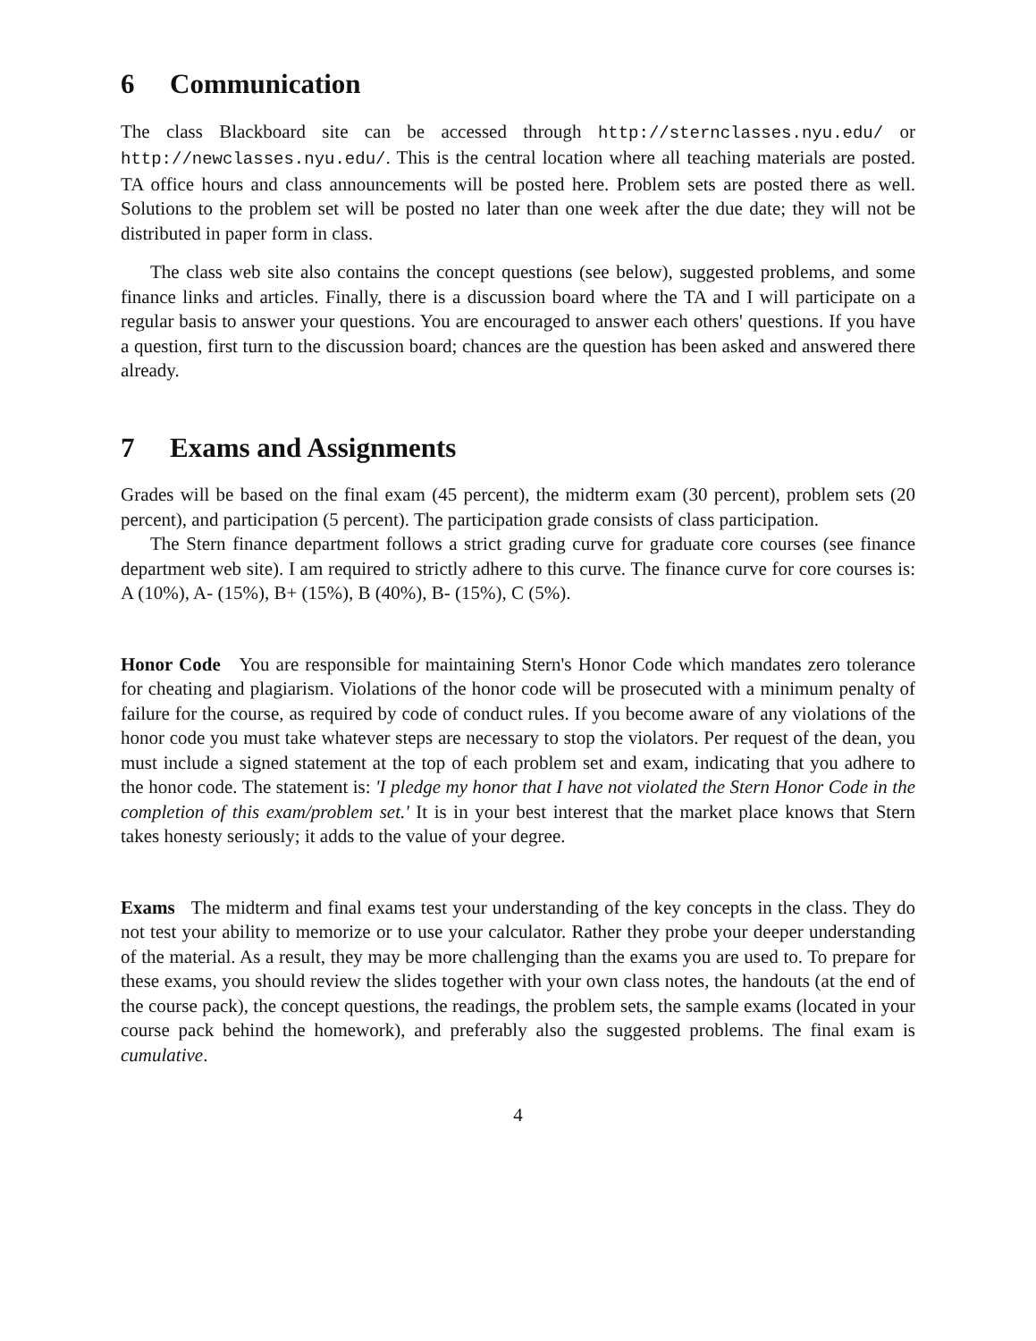6 Communication
The class Blackboard site can be accessed through http://sternclasses.nyu.edu/ or http://newclasses.nyu.edu/. This is the central location where all teaching materials are posted. TA office hours and class announcements will be posted here. Problem sets are posted there as well. Solutions to the problem set will be posted no later than one week after the due date; they will not be distributed in paper form in class.
The class web site also contains the concept questions (see below), suggested problems, and some finance links and articles. Finally, there is a discussion board where the TA and I will participate on a regular basis to answer your questions. You are encouraged to answer each others' questions. If you have a question, first turn to the discussion board; chances are the question has been asked and answered there already.
7 Exams and Assignments
Grades will be based on the final exam (45 percent), the midterm exam (30 percent), problem sets (20 percent), and participation (5 percent). The participation grade consists of class participation.
The Stern finance department follows a strict grading curve for graduate core courses (see finance department web site). I am required to strictly adhere to this curve. The finance curve for core courses is: A (10%), A- (15%), B+ (15%), B (40%), B- (15%), C (5%).
Honor Code You are responsible for maintaining Stern's Honor Code which mandates zero tolerance for cheating and plagiarism. Violations of the honor code will be prosecuted with a minimum penalty of failure for the course, as required by code of conduct rules. If you become aware of any violations of the honor code you must take whatever steps are necessary to stop the violators. Per request of the dean, you must include a signed statement at the top of each problem set and exam, indicating that you adhere to the honor code. The statement is: 'I pledge my honor that I have not violated the Stern Honor Code in the completion of this exam/problem set.' It is in your best interest that the market place knows that Stern takes honesty seriously; it adds to the value of your degree.
Exams The midterm and final exams test your understanding of the key concepts in the class. They do not test your ability to memorize or to use your calculator. Rather they probe your deeper understanding of the material. As a result, they may be more challenging than the exams you are used to. To prepare for these exams, you should review the slides together with your own class notes, the handouts (at the end of the course pack), the concept questions, the readings, the problem sets, the sample exams (located in your course pack behind the homework), and preferably also the suggested problems. The final exam is cumulative.
4